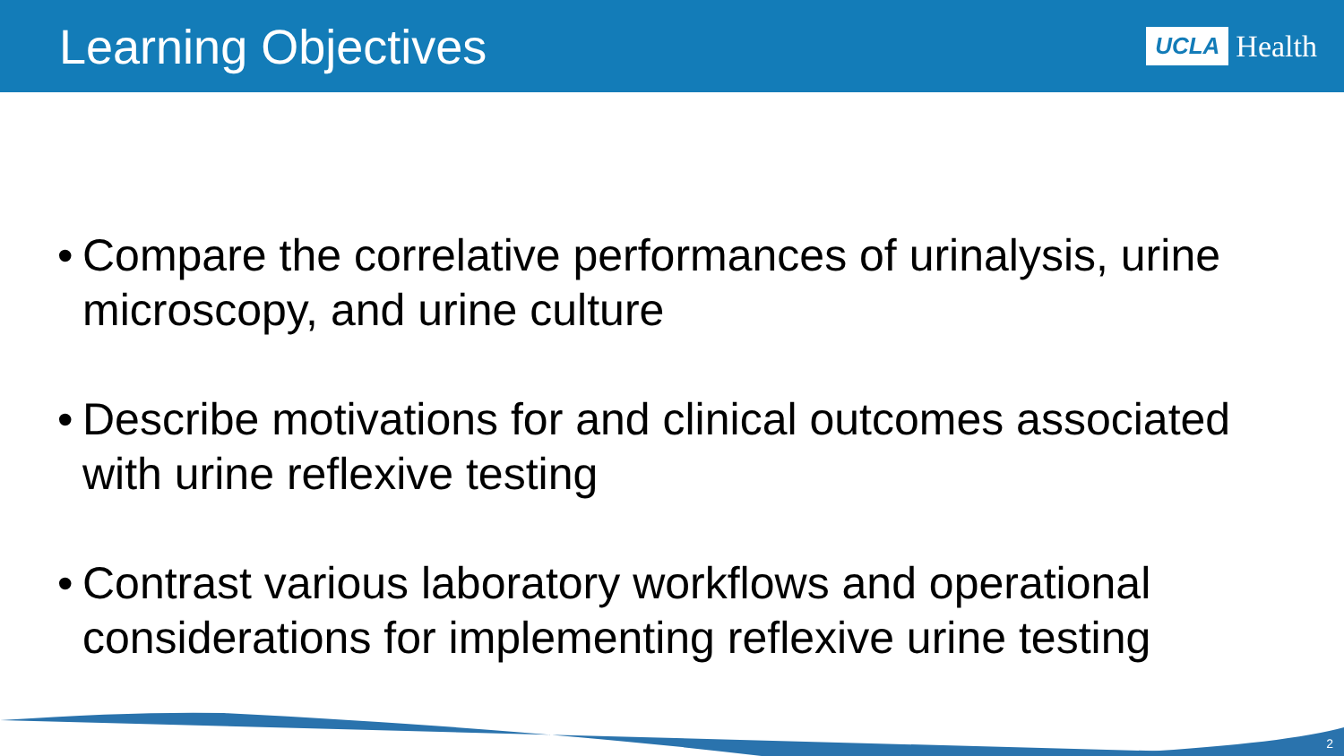Learning Objectives
UCLA Health
• Compare the correlative performances of urinalysis, urine microscopy, and urine culture
• Describe motivations for and clinical outcomes associated with urine reflexive testing
• Contrast various laboratory workflows and operational considerations for implementing reflexive urine testing
2